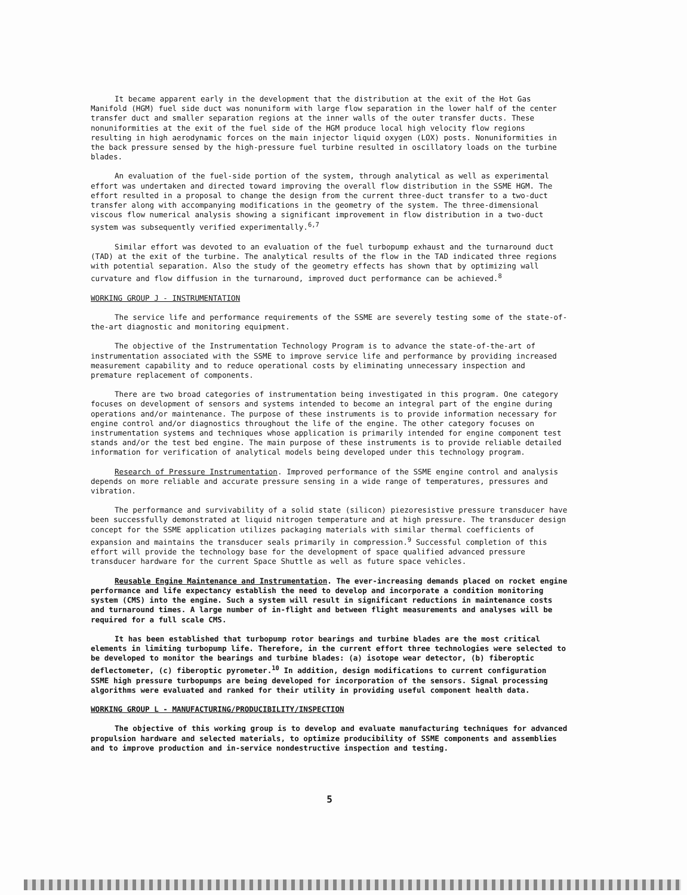It became apparent early in the development that the distribution at the exit of the Hot Gas Manifold (HGM) fuel side duct was nonuniform with large flow separation in the lower half of the center transfer duct and smaller separation regions at the inner walls of the outer transfer ducts. These nonuniformities at the exit of the fuel side of the HGM produce local high velocity flow regions resulting in high aerodynamic forces on the main injector liquid oxygen (LOX) posts. Nonuniformities in the back pressure sensed by the high-pressure fuel turbine resulted in oscillatory loads on the turbine blades.
An evaluation of the fuel-side portion of the system, through analytical as well as experimental effort was undertaken and directed toward improving the overall flow distribution in the SSME HGM. The effort resulted in a proposal to change the design from the current three-duct transfer to a two-duct transfer along with accompanying modifications in the geometry of the system. The three-dimensional viscous flow numerical analysis showing a significant improvement in flow distribution in a two-duct system was subsequently verified experimentally.<sup>6,7</sup>
Similar effort was devoted to an evaluation of the fuel turbopump exhaust and the turnaround duct (TAD) at the exit of the turbine. The analytical results of the flow in the TAD indicated three regions with potential separation. Also the study of the geometry effects has shown that by optimizing wall curvature and flow diffusion in the turnaround, improved duct performance can be achieved.<sup>8</sup>
WORKING GROUP J - INSTRUMENTATION
The service life and performance requirements of the SSME are severely testing some of the state-of-the-art diagnostic and monitoring equipment.
The objective of the Instrumentation Technology Program is to advance the state-of-the-art of instrumentation associated with the SSME to improve service life and performance by providing increased measurement capability and to reduce operational costs by eliminating unnecessary inspection and premature replacement of components.
There are two broad categories of instrumentation being investigated in this program. One category focuses on development of sensors and systems intended to become an integral part of the engine during operations and/or maintenance. The purpose of these instruments is to provide information necessary for engine control and/or diagnostics throughout the life of the engine. The other category focuses on instrumentation systems and techniques whose application is primarily intended for engine component test stands and/or the test bed engine. The main purpose of these instruments is to provide reliable detailed information for verification of analytical models being developed under this technology program.
Research of Pressure Instrumentation. Improved performance of the SSME engine control and analysis depends on more reliable and accurate pressure sensing in a wide range of temperatures, pressures and vibration.
The performance and survivability of a solid state (silicon) piezoresistive pressure transducer have been successfully demonstrated at liquid nitrogen temperature and at high pressure. The transducer design concept for the SSME application utilizes packaging materials with similar thermal coefficients of expansion and maintains the transducer seals primarily in compression.<sup>9</sup> Successful completion of this effort will provide the technology base for the development of space qualified advanced pressure transducer hardware for the current Space Shuttle as well as future space vehicles.
Reusable Engine Maintenance and Instrumentation. The ever-increasing demands placed on rocket engine performance and life expectancy establish the need to develop and incorporate a condition monitoring system (CMS) into the engine. Such a system will result in significant reductions in maintenance costs and turnaround times. A large number of in-flight and between flight measurements and analyses will be required for a full scale CMS.
It has been established that turbopump rotor bearings and turbine blades are the most critical elements in limiting turbopump life. Therefore, in the current effort three technologies were selected to be developed to monitor the bearings and turbine blades: (a) isotope wear detector, (b) fiberoptic deflectometer, (c) fiberoptic pyrometer.<sup>10</sup> In addition, design modifications to current configuration SSME high pressure turbopumps are being developed for incorporation of the sensors. Signal processing algorithms were evaluated and ranked for their utility in providing useful component health data.
WORKING GROUP L - MANUFACTURING/PRODUCIBILITY/INSPECTION
The objective of this working group is to develop and evaluate manufacturing techniques for advanced propulsion hardware and selected materials, to optimize producibility of SSME components and assemblies and to improve production and in-service nondestructive inspection and testing.
5